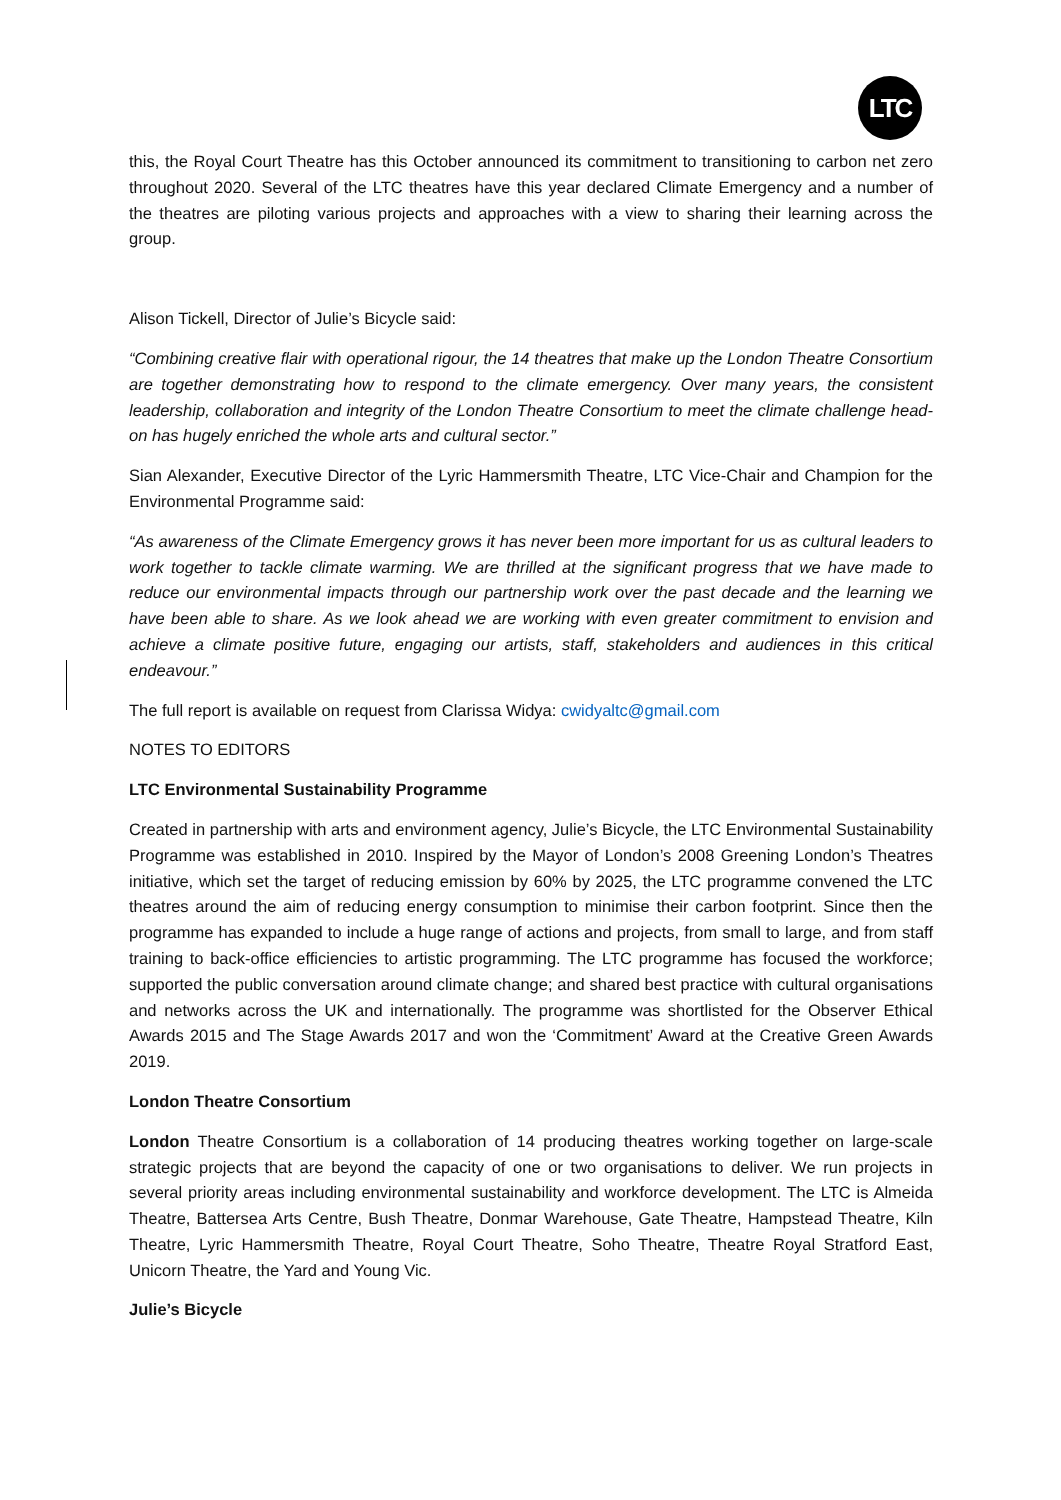LTC
this, the Royal Court Theatre has this October announced its commitment to transitioning to carbon net zero throughout 2020. Several of the LTC theatres have this year declared Climate Emergency and a number of the theatres are piloting various projects and approaches with a view to sharing their learning across the group.
Alison Tickell, Director of Julie’s Bicycle said:
“Combining creative flair with operational rigour, the 14 theatres that make up the London Theatre Consortium are together demonstrating how to respond to the climate emergency. Over many years, the consistent leadership, collaboration and integrity of the London Theatre Consortium to meet the climate challenge head-on has hugely enriched the whole arts and cultural sector.”
Sian Alexander, Executive Director of the Lyric Hammersmith Theatre, LTC Vice-Chair and Champion for the Environmental Programme said:
“As awareness of the Climate Emergency grows it has never been more important for us as cultural leaders to work together to tackle climate warming. We are thrilled at the significant progress that we have made to reduce our environmental impacts through our partnership work over the past decade and the learning we have been able to share. As we look ahead we are working with even greater commitment to envision and achieve a climate positive future, engaging our artists, staff, stakeholders and audiences in this critical endeavour.”
The full report is available on request from Clarissa Widya: cwidyaltc@gmail.com
NOTES TO EDITORS
LTC Environmental Sustainability Programme
Created in partnership with arts and environment agency, Julie’s Bicycle, the LTC Environmental Sustainability Programme was established in 2010. Inspired by the Mayor of London’s 2008 Greening London’s Theatres initiative, which set the target of reducing emission by 60% by 2025, the LTC programme convened the LTC theatres around the aim of reducing energy consumption to minimise their carbon footprint. Since then the programme has expanded to include a huge range of actions and projects, from small to large, and from staff training to back-office efficiencies to artistic programming. The LTC programme has focused the workforce; supported the public conversation around climate change; and shared best practice with cultural organisations and networks across the UK and internationally. The programme was shortlisted for the Observer Ethical Awards 2015 and The Stage Awards 2017 and won the ‘Commitment’ Award at the Creative Green Awards 2019.
London Theatre Consortium
London Theatre Consortium is a collaboration of 14 producing theatres working together on large-scale strategic projects that are beyond the capacity of one or two organisations to deliver. We run projects in several priority areas including environmental sustainability and workforce development. The LTC is Almeida Theatre, Battersea Arts Centre, Bush Theatre, Donmar Warehouse, Gate Theatre, Hampstead Theatre, Kiln Theatre, Lyric Hammersmith Theatre, Royal Court Theatre, Soho Theatre, Theatre Royal Stratford East, Unicorn Theatre, the Yard and Young Vic.
Julie’s Bicycle